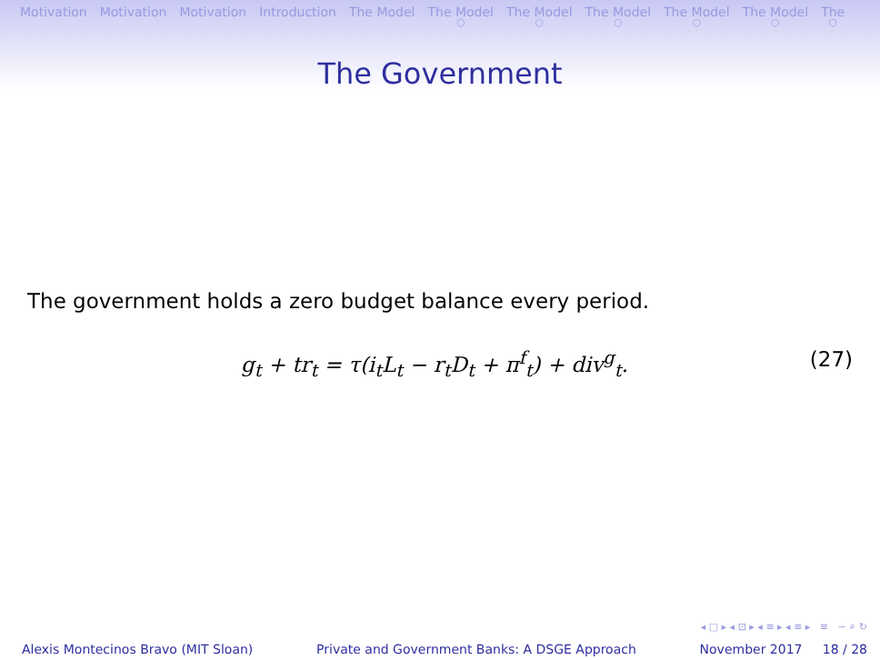Motivation Motivation Motivation Introduction The Model The Model
○ The Model
○ The Model
○ The Model
○ The Model
○ The
○
The Government
The government holds a zero budget balance every period.
g<sub>t</sub> + tr<sub>t</sub> = τ(i<sub>t</sub>L<sub>t</sub> − r<sub>t</sub>D<sub>t</sub> + π<sup>f</sup><sub>t</sub>) + div<sup>g</sup><sub>t</sub>. (27)
◂ □ ▸ ◂ ⊡ ▸ ◂ ≡ ▸ ◂ ≡ ▸ ≡ ∽ ⌕ ↻
Alexis Montecinos Bravo (MIT Sloan) Private and Government Banks: A DSGE Approach November 2017 18 / 28